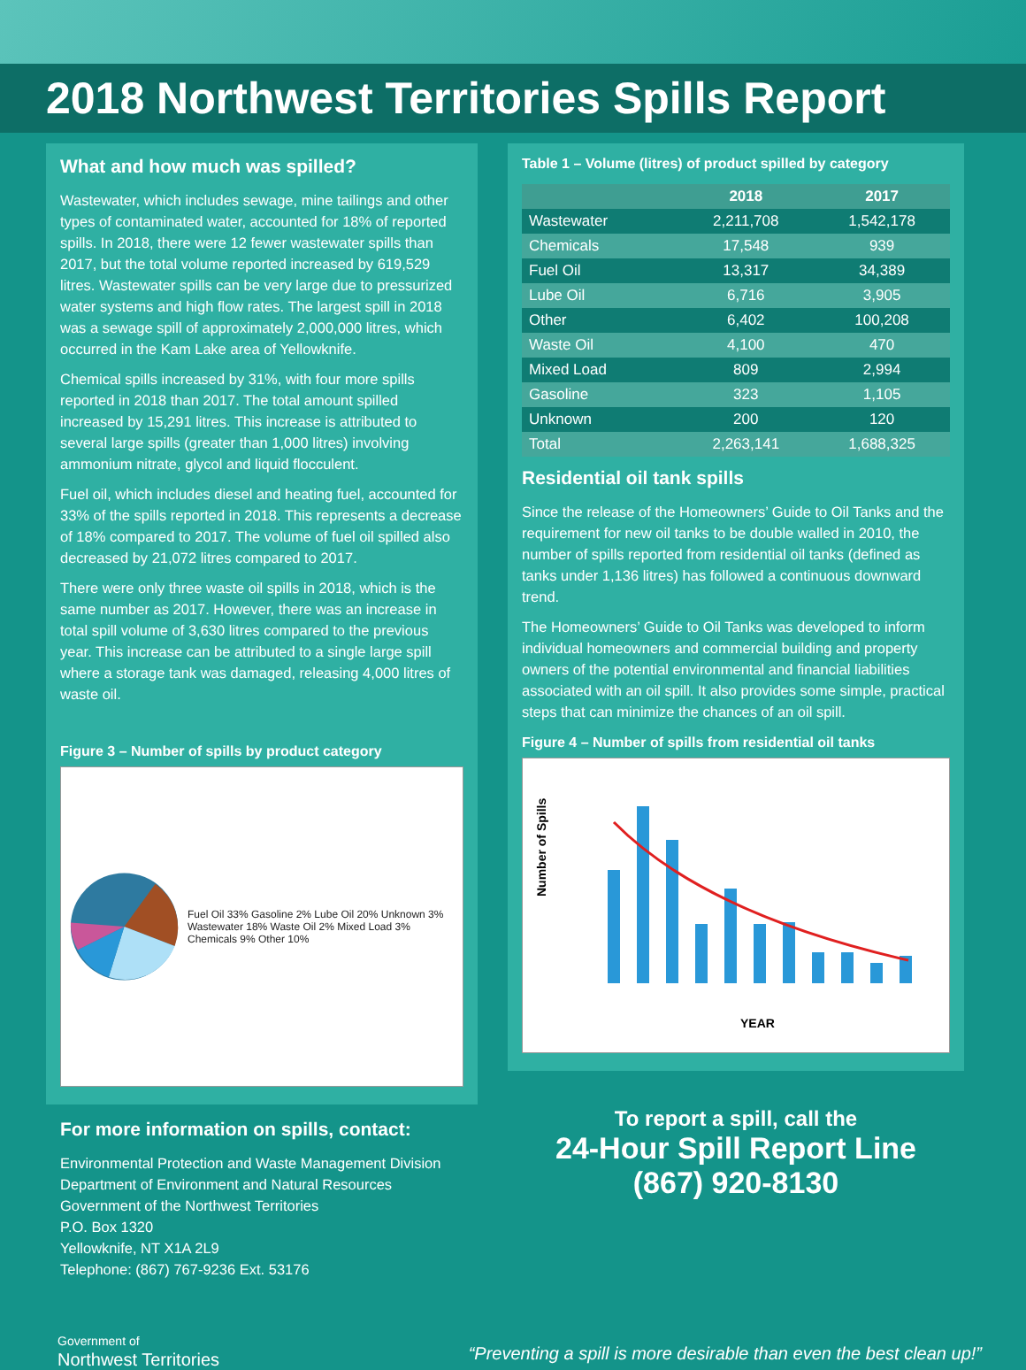2018 Northwest Territories Spills Report
What and how much was spilled?
Wastewater, which includes sewage, mine tailings and other types of contaminated water, accounted for 18% of reported spills. In 2018, there were 12 fewer wastewater spills than 2017, but the total volume reported increased by 619,529 litres. Wastewater spills can be very large due to pressurized water systems and high flow rates. The largest spill in 2018 was a sewage spill of approximately 2,000,000 litres, which occurred in the Kam Lake area of Yellowknife.
Chemical spills increased by 31%, with four more spills reported in 2018 than 2017. The total amount spilled increased by 15,291 litres. This increase is attributed to several large spills (greater than 1,000 litres) involving ammonium nitrate, glycol and liquid flocculent.
Fuel oil, which includes diesel and heating fuel, accounted for 33% of the spills reported in 2018. This represents a decrease of 18% compared to 2017. The volume of fuel oil spilled also decreased by 21,072 litres compared to 2017.
There were only three waste oil spills in 2018, which is the same number as 2017. However, there was an increase in total spill volume of 3,630 litres compared to the previous year. This increase can be attributed to a single large spill where a storage tank was damaged, releasing 4,000 litres of waste oil.
Figure 3 – Number of spills by product category
Fuel Oil 33% Gasoline 2% Lube Oil 20% Unknown 3% Wastewater 18% Waste Oil 2% Mixed Load 3% Chemicals 9% Other 10%
For more information on spills, contact:
Environmental Protection and Waste Management Division
Department of Environment and Natural Resources
Government of the Northwest Territories
P.O. Box 1320
Yellowknife, NT X1A 2L9
Telephone: (867) 767-9236 Ext. 53176
Table 1 – Volume (litres) of product spilled by category
| | 2018 | 2017 |
| --- | --- | --- |
| Wastewater | 2,211,708 | 1,542,178 |
| Chemicals | 17,548 | 939 |
| Fuel Oil | 13,317 | 34,389 |
| Lube Oil | 6,716 | 3,905 |
| Other | 6,402 | 100,208 |
| Waste Oil | 4,100 | 470 |
| Mixed Load | 809 | 2,994 |
| Gasoline | 323 | 1,105 |
| Unknown | 200 | 120 |
| Total | 2,263,141 | 1,688,325 |
Residential oil tank spills
Since the release of the Homeowners’ Guide to Oil Tanks and the requirement for new oil tanks to be double walled in 2010, the number of spills reported from residential oil tanks (defined as tanks under 1,136 litres) has followed a continuous downward trend.
The Homeowners’ Guide to Oil Tanks was developed to inform individual homeowners and commercial building and property owners of the potential environmental and financial liabilities associated with an oil spill. It also provides some simple, practical steps that can minimize the chances of an oil spill.
Figure 4 – Number of spills from residential oil tanks
Number of Spills
YEAR
To report a spill, call the
24-Hour Spill Report Line
(867) 920-8130
Government of
Northwest Territories
“Preventing a spill is more desirable than even the best clean up!”